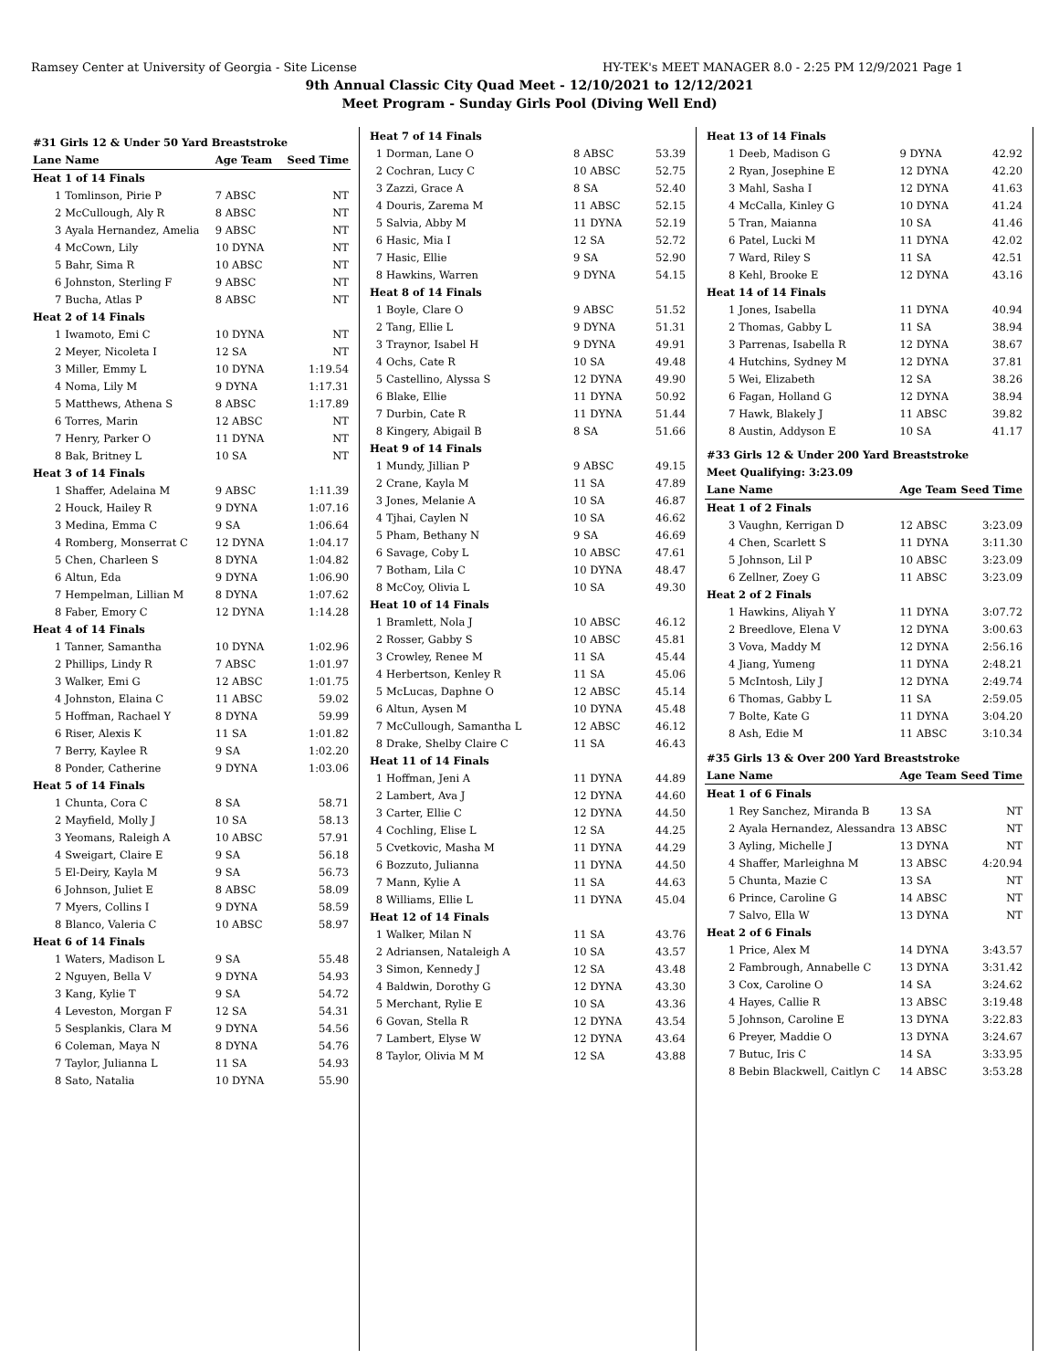Ramsey Center at University of Georgia - Site License HY-TEK's MEET MANAGER 8.0 - 2:25 PM 12/9/2021 Page 1
9th Annual Classic City Quad Meet - 12/10/2021 to 12/12/2021
Meet Program - Sunday Girls Pool (Diving Well End)
| #31 Girls 12 & Under 50 Yard Breaststroke | | | |
| Lane | Name | Age Team | Seed Time |
| Heat 1 of 14 Finals | | | |
| 1 | Tomlinson, Pirie P | 7 ABSC | NT |
| 2 | McCullough, Aly R | 8 ABSC | NT |
| 3 | Ayala Hernandez, Amelia | 9 ABSC | NT |
| 4 | McCown, Lily | 10 DYNA | NT |
| 5 | Bahr, Sima R | 10 ABSC | NT |
| 6 | Johnston, Sterling F | 9 ABSC | NT |
| 7 | Bucha, Atlas P | 8 ABSC | NT |
| Heat 2 of 14 Finals | | | |
| 1 | Iwamoto, Emi C | 10 DYNA | NT |
| 2 | Meyer, Nicoleta I | 12 SA | NT |
| 3 | Miller, Emmy L | 10 DYNA | 1:19.54 |
| 4 | Noma, Lily M | 9 DYNA | 1:17.31 |
| 5 | Matthews, Athena S | 8 ABSC | 1:17.89 |
| 6 | Torres, Marin | 12 ABSC | NT |
| 7 | Henry, Parker O | 11 DYNA | NT |
| 8 | Bak, Britney L | 10 SA | NT |
| Heat 3 of 14 Finals | | | |
| 1 | Shaffer, Adelaina M | 9 ABSC | 1:11.39 |
| 2 | Houck, Hailey R | 9 DYNA | 1:07.16 |
| 3 | Medina, Emma C | 9 SA | 1:06.64 |
| 4 | Romberg, Monserrat C | 12 DYNA | 1:04.17 |
| 5 | Chen, Charleen S | 8 DYNA | 1:04.82 |
| 6 | Altun, Eda | 9 DYNA | 1:06.90 |
| 7 | Hempelman, Lillian M | 8 DYNA | 1:07.62 |
| 8 | Faber, Emory C | 12 DYNA | 1:14.28 |
| Heat 4 of 14 Finals | | | |
| 1 | Tanner, Samantha | 10 DYNA | 1:02.96 |
| 2 | Phillips, Lindy R | 7 ABSC | 1:01.97 |
| 3 | Walker, Emi G | 12 ABSC | 1:01.75 |
| 4 | Johnston, Elaina C | 11 ABSC | 59.02 |
| 5 | Hoffman, Rachael Y | 8 DYNA | 59.99 |
| 6 | Riser, Alexis K | 11 SA | 1:01.82 |
| 7 | Berry, Kaylee R | 9 SA | 1:02.20 |
| 8 | Ponder, Catherine | 9 DYNA | 1:03.06 |
| Heat 5 of 14 Finals | | | |
| 1 | Chunta, Cora C | 8 SA | 58.71 |
| 2 | Mayfield, Molly J | 10 SA | 58.13 |
| 3 | Yeomans, Raleigh A | 10 ABSC | 57.91 |
| 4 | Sweigart, Claire E | 9 SA | 56.18 |
| 5 | El-Deiry, Kayla M | 9 SA | 56.73 |
| 6 | Johnson, Juliet E | 8 ABSC | 58.09 |
| 7 | Myers, Collins I | 9 DYNA | 58.59 |
| 8 | Blanco, Valeria C | 10 ABSC | 58.97 |
| Heat 6 of 14 Finals | | | |
| 1 | Waters, Madison L | 9 SA | 55.48 |
| 2 | Nguyen, Bella V | 9 DYNA | 54.93 |
| 3 | Kang, Kylie T | 9 SA | 54.72 |
| 4 | Leveston, Morgan F | 12 SA | 54.31 |
| 5 | Sesplankis, Clara M | 9 DYNA | 54.56 |
| 6 | Coleman, Maya N | 8 DYNA | 54.76 |
| 7 | Taylor, Julianna L | 11 SA | 54.93 |
| 8 | Sato, Natalia | 10 DYNA | 55.90 |
| Heat 7 of 14 Finals | | | |
| 1 | Dorman, Lane O | 8 ABSC | 53.39 |
| 2 | Cochran, Lucy C | 10 ABSC | 52.75 |
| 3 | Zazzi, Grace A | 8 SA | 52.40 |
| 4 | Douris, Zarema M | 11 ABSC | 52.15 |
| 5 | Salvia, Abby M | 11 DYNA | 52.19 |
| 6 | Hasic, Mia I | 12 SA | 52.72 |
| 7 | Hasic, Ellie | 9 SA | 52.90 |
| 8 | Hawkins, Warren | 9 DYNA | 54.15 |
| Heat 8 of 14 Finals | | | |
| 1 | Boyle, Clare O | 9 ABSC | 51.52 |
| 2 | Tang, Ellie L | 9 DYNA | 51.31 |
| 3 | Traynor, Isabel H | 9 DYNA | 49.91 |
| 4 | Ochs, Cate R | 10 SA | 49.48 |
| 5 | Castellino, Alyssa S | 12 DYNA | 49.90 |
| 6 | Blake, Ellie | 11 DYNA | 50.92 |
| 7 | Durbin, Cate R | 11 DYNA | 51.44 |
| 8 | Kingery, Abigail B | 8 SA | 51.66 |
| Heat 9 of 14 Finals | | | |
| 1 | Mundy, Jillian P | 9 ABSC | 49.15 |
| 2 | Crane, Kayla M | 11 SA | 47.89 |
| 3 | Jones, Melanie A | 10 SA | 46.87 |
| 4 | Tjhai, Caylen N | 10 SA | 46.62 |
| 5 | Pham, Bethany N | 9 SA | 46.69 |
| 6 | Savage, Coby L | 10 ABSC | 47.61 |
| 7 | Botham, Lila C | 10 DYNA | 48.47 |
| 8 | McCoy, Olivia L | 10 SA | 49.30 |
| Heat 10 of 14 Finals | | | |
| 1 | Bramlett, Nola J | 10 ABSC | 46.12 |
| 2 | Rosser, Gabby S | 10 ABSC | 45.81 |
| 3 | Crowley, Renee M | 11 SA | 45.44 |
| 4 | Herbertson, Kenley R | 11 SA | 45.06 |
| 5 | McLucas, Daphne O | 12 ABSC | 45.14 |
| 6 | Altun, Aysen M | 10 DYNA | 45.48 |
| 7 | McCullough, Samantha L | 12 ABSC | 46.12 |
| 8 | Drake, Shelby Claire C | 11 SA | 46.43 |
| Heat 11 of 14 Finals | | | |
| 1 | Hoffman, Jeni A | 11 DYNA | 44.89 |
| 2 | Lambert, Ava J | 12 DYNA | 44.60 |
| 3 | Carter, Ellie C | 12 DYNA | 44.50 |
| 4 | Cochling, Elise L | 12 SA | 44.25 |
| 5 | Cvetkovic, Masha M | 11 DYNA | 44.29 |
| 6 | Bozzuto, Julianna | 11 DYNA | 44.50 |
| 7 | Mann, Kylie A | 11 SA | 44.63 |
| 8 | Williams, Ellie L | 11 DYNA | 45.04 |
| Heat 12 of 14 Finals | | | |
| 1 | Walker, Milan N | 11 SA | 43.76 |
| 2 | Adriansen, Nataleigh A | 10 SA | 43.57 |
| 3 | Simon, Kennedy J | 12 SA | 43.48 |
| 4 | Baldwin, Dorothy G | 12 DYNA | 43.30 |
| 5 | Merchant, Rylie E | 10 SA | 43.36 |
| 6 | Govan, Stella R | 12 DYNA | 43.54 |
| 7 | Lambert, Elyse W | 12 DYNA | 43.64 |
| 8 | Taylor, Olivia M M | 12 SA | 43.88 |
| Heat 13 of 14 Finals | | | |
| 1 | Deeb, Madison G | 9 DYNA | 42.92 |
| 2 | Ryan, Josephine E | 12 DYNA | 42.20 |
| 3 | Mahl, Sasha I | 12 DYNA | 41.63 |
| 4 | McCalla, Kinley G | 10 DYNA | 41.24 |
| 5 | Tran, Maianna | 10 SA | 41.46 |
| 6 | Patel, Lucki M | 11 DYNA | 42.02 |
| 7 | Ward, Riley S | 11 SA | 42.51 |
| 8 | Kehl, Brooke E | 12 DYNA | 43.16 |
| Heat 14 of 14 Finals | | | |
| 1 | Jones, Isabella | 11 DYNA | 40.94 |
| 2 | Thomas, Gabby L | 11 SA | 38.94 |
| 3 | Parrenas, Isabella R | 12 DYNA | 38.67 |
| 4 | Hutchins, Sydney M | 12 DYNA | 37.81 |
| 5 | Wei, Elizabeth | 12 SA | 38.26 |
| 6 | Fagan, Holland G | 12 DYNA | 38.94 |
| 7 | Hawk, Blakely J | 11 ABSC | 39.82 |
| 8 | Austin, Addyson E | 10 SA | 41.17 |
| #33 Girls 12 & Under 200 Yard Breaststroke | | | |
| Meet Qualifying: 3:23.09 | | | |
| Lane | Name | Age Team | Seed Time |
| Heat 1 of 2 Finals | | | |
| 3 | Vaughn, Kerrigan D | 12 ABSC | 3:23.09 |
| 4 | Chen, Scarlett S | 11 DYNA | 3:11.30 |
| 5 | Johnson, Lil P | 10 ABSC | 3:23.09 |
| 6 | Zellner, Zoey G | 11 ABSC | 3:23.09 |
| Heat 2 of 2 Finals | | | |
| 1 | Hawkins, Aliyah Y | 11 DYNA | 3:07.72 |
| 2 | Breedlove, Elena V | 12 DYNA | 3:00.63 |
| 3 | Vova, Maddy M | 12 DYNA | 2:56.16 |
| 4 | Jiang, Yumeng | 11 DYNA | 2:48.21 |
| 5 | McIntosh, Lily J | 12 DYNA | 2:49.74 |
| 6 | Thomas, Gabby L | 11 SA | 2:59.05 |
| 7 | Bolte, Kate G | 11 DYNA | 3:04.20 |
| 8 | Ash, Edie M | 11 ABSC | 3:10.34 |
| #35 Girls 13 & Over 200 Yard Breaststroke | | | |
| Lane | Name | Age Team | Seed Time |
| Heat 1 of 6 Finals | | | |
| 1 | Rey Sanchez, Miranda B | 13 SA | NT |
| 2 | Ayala Hernandez, Alessandra | 13 ABSC | NT |
| 3 | Ayling, Michelle J | 13 DYNA | NT |
| 4 | Shaffer, Marleighna M | 13 ABSC | 4:20.94 |
| 5 | Chunta, Mazie C | 13 SA | NT |
| 6 | Prince, Caroline G | 14 ABSC | NT |
| 7 | Salvo, Ella W | 13 DYNA | NT |
| Heat 2 of 6 Finals | | | |
| 1 | Price, Alex M | 14 DYNA | 3:43.57 |
| 2 | Fambrough, Annabelle C | 13 DYNA | 3:31.42 |
| 3 | Cox, Caroline O | 14 SA | 3:24.62 |
| 4 | Hayes, Callie R | 13 ABSC | 3:19.48 |
| 5 | Johnson, Caroline E | 13 DYNA | 3:22.83 |
| 6 | Preyer, Maddie O | 13 DYNA | 3:24.67 |
| 7 | Butuc, Iris C | 14 SA | 3:33.95 |
| 8 | Bebin Blackwell, Caitlyn C | 14 ABSC | 3:53.28 |